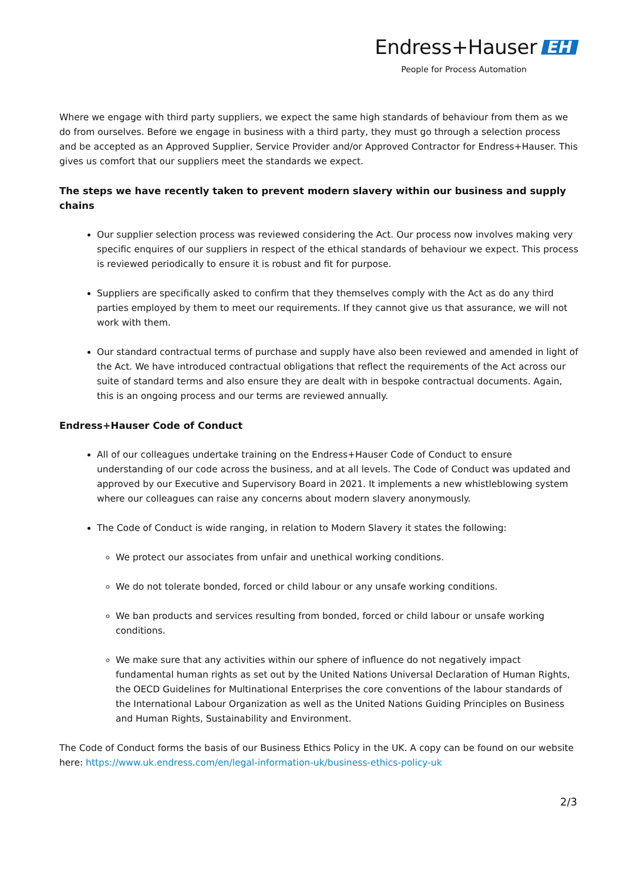Endress+Hauser EH
People for Process Automation
Where we engage with third party suppliers, we expect the same high standards of behaviour from them as we do from ourselves. Before we engage in business with a third party, they must go through a selection process and be accepted as an Approved Supplier, Service Provider and/or Approved Contractor for Endress+Hauser. This gives us comfort that our suppliers meet the standards we expect.
The steps we have recently taken to prevent modern slavery within our business and supply chains
Our supplier selection process was reviewed considering the Act. Our process now involves making very specific enquires of our suppliers in respect of the ethical standards of behaviour we expect. This process is reviewed periodically to ensure it is robust and fit for purpose.
Suppliers are specifically asked to confirm that they themselves comply with the Act as do any third parties employed by them to meet our requirements. If they cannot give us that assurance, we will not work with them.
Our standard contractual terms of purchase and supply have also been reviewed and amended in light of the Act. We have introduced contractual obligations that reflect the requirements of the Act across our suite of standard terms and also ensure they are dealt with in bespoke contractual documents. Again, this is an ongoing process and our terms are reviewed annually.
Endress+Hauser Code of Conduct
All of our colleagues undertake training on the Endress+Hauser Code of Conduct to ensure understanding of our code across the business, and at all levels. The Code of Conduct was updated and approved by our Executive and Supervisory Board in 2021. It implements a new whistleblowing system where our colleagues can raise any concerns about modern slavery anonymously.
The Code of Conduct is wide ranging, in relation to Modern Slavery it states the following:
We protect our associates from unfair and unethical working conditions.
We do not tolerate bonded, forced or child labour or any unsafe working conditions.
We ban products and services resulting from bonded, forced or child labour or unsafe working conditions.
We make sure that any activities within our sphere of influence do not negatively impact fundamental human rights as set out by the United Nations Universal Declaration of Human Rights, the OECD Guidelines for Multinational Enterprises the core conventions of the labour standards of the International Labour Organization as well as the United Nations Guiding Principles on Business and Human Rights, Sustainability and Environment.
The Code of Conduct forms the basis of our Business Ethics Policy in the UK. A copy can be found on our website here: https://www.uk.endress.com/en/legal-information-uk/business-ethics-policy-uk
2/3